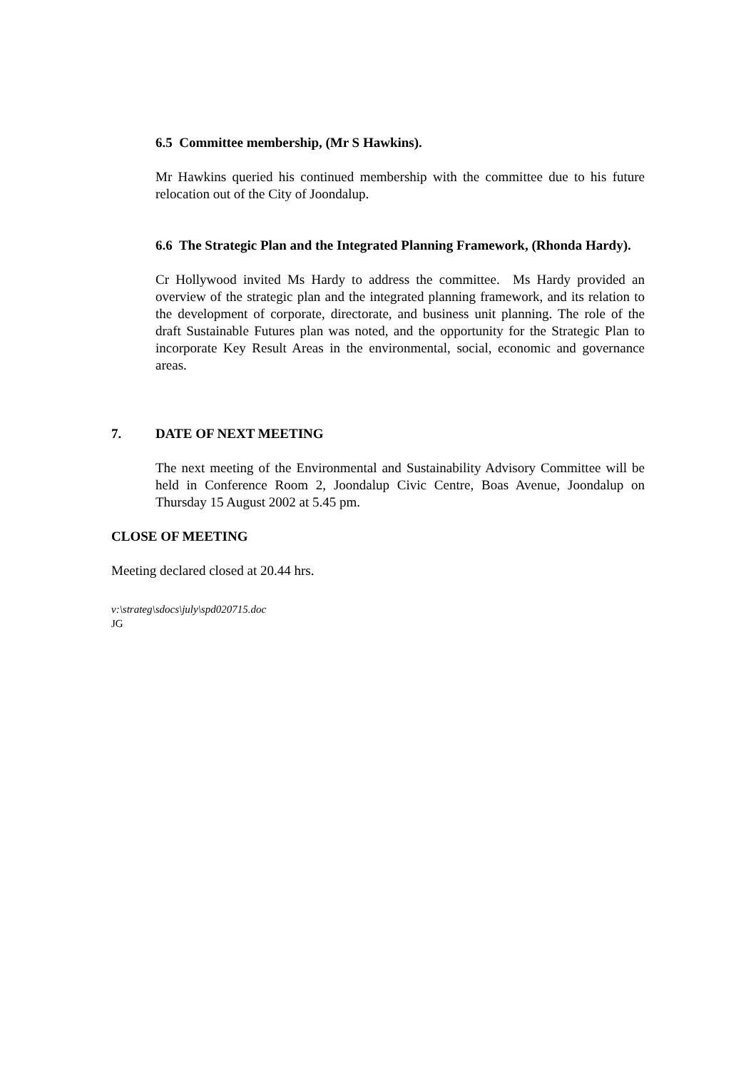6.5 Committee membership, (Mr S Hawkins).
Mr Hawkins queried his continued membership with the committee due to his future relocation out of the City of Joondalup.
6.6 The Strategic Plan and the Integrated Planning Framework, (Rhonda Hardy).
Cr Hollywood invited Ms Hardy to address the committee. Ms Hardy provided an overview of the strategic plan and the integrated planning framework, and its relation to the development of corporate, directorate, and business unit planning. The role of the draft Sustainable Futures plan was noted, and the opportunity for the Strategic Plan to incorporate Key Result Areas in the environmental, social, economic and governance areas.
7. DATE OF NEXT MEETING
The next meeting of the Environmental and Sustainability Advisory Committee will be held in Conference Room 2, Joondalup Civic Centre, Boas Avenue, Joondalup on Thursday 15 August 2002 at 5.45 pm.
CLOSE OF MEETING
Meeting declared closed at 20.44 hrs.
v:\strateg\sdocs\july\spd020715.doc
JG